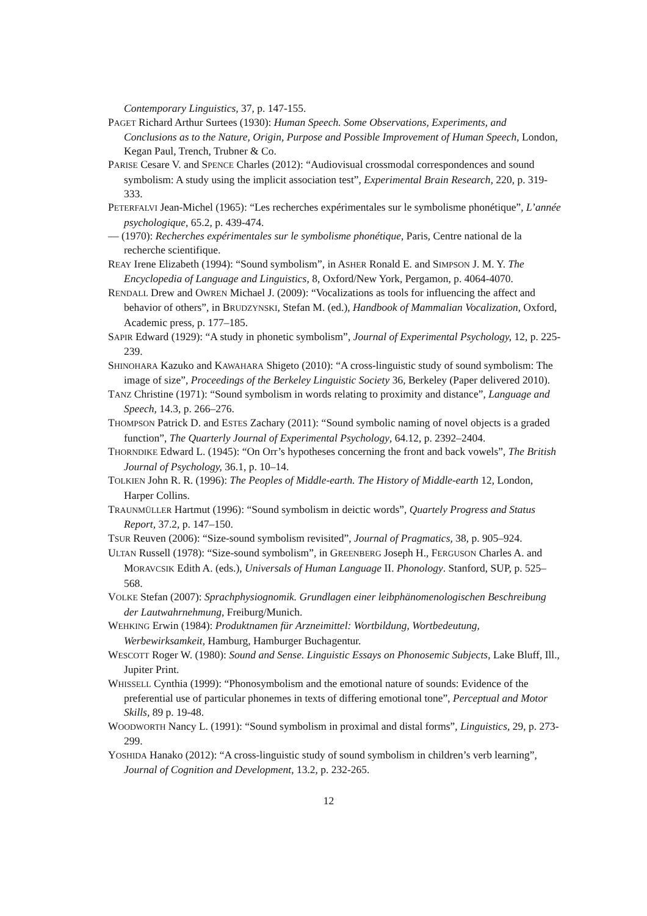Contemporary Linguistics, 37, p. 147-155.
PAGET Richard Arthur Surtees (1930): Human Speech. Some Observations, Experiments, and Conclusions as to the Nature, Origin, Purpose and Possible Improvement of Human Speech, London, Kegan Paul, Trench, Trubner & Co.
PARISE Cesare V. and SPENCE Charles (2012): “Audiovisual crossmodal correspondences and sound symbolism: A study using the implicit association test”, Experimental Brain Research, 220, p. 319-333.
PETERFALVI Jean-Michel (1965): “Les recherches expérimentales sur le symbolisme phonétique”, L’année psychologique, 65.2, p. 439-474.
— (1970): Recherches expérimentales sur le symbolisme phonétique, Paris, Centre national de la recherche scientifique.
REAY Irene Elizabeth (1994): “Sound symbolism”, in ASHER Ronald E. and SIMPSON J. M. Y. The Encyclopedia of Language and Linguistics, 8, Oxford/New York, Pergamon, p. 4064-4070.
RENDALL Drew and OWREN Michael J. (2009): “Vocalizations as tools for influencing the affect and behavior of others”, in BRUDZYNSKI, Stefan M. (ed.), Handbook of Mammalian Vocalization, Oxford, Academic press, p. 177–185.
SAPIR Edward (1929): “A study in phonetic symbolism”, Journal of Experimental Psychology, 12, p. 225-239.
SHINOHARA Kazuko and KAWAHARA Shigeto (2010): “A cross-linguistic study of sound symbolism: The image of size”, Proceedings of the Berkeley Linguistic Society 36, Berkeley (Paper delivered 2010).
TANZ Christine (1971): “Sound symbolism in words relating to proximity and distance”, Language and Speech, 14.3, p. 266–276.
THOMPSON Patrick D. and ESTES Zachary (2011): “Sound symbolic naming of novel objects is a graded function”, The Quarterly Journal of Experimental Psychology, 64.12, p. 2392–2404.
THORNDIKE Edward L. (1945): “On Orr’s hypotheses concerning the front and back vowels”, The British Journal of Psychology, 36.1, p. 10–14.
TOLKIEN John R. R. (1996): The Peoples of Middle-earth. The History of Middle-earth 12, London, Harper Collins.
TRAUNMÜLLER Hartmut (1996): “Sound symbolism in deictic words”, Quartely Progress and Status Report, 37.2, p. 147–150.
TSUR Reuven (2006): “Size-sound symbolism revisited”, Journal of Pragmatics, 38, p. 905–924.
ULTAN Russell (1978): “Size-sound symbolism”, in GREENBERG Joseph H., FERGUSON Charles A. and MORAVCSIK Edith A. (eds.), Universals of Human Language II. Phonology. Stanford, SUP, p. 525–568.
VOLKE Stefan (2007): Sprachphysiognomik. Grundlagen einer leibphänomenologischen Beschreibung der Lautwahrnehmung, Freiburg/Munich.
WEHKING Erwin (1984): Produktnamen für Arzneimittel: Wortbildung, Wortbedeutung, Werbewirksamkeit, Hamburg, Hamburger Buchagentur.
WESCOTT Roger W. (1980): Sound and Sense. Linguistic Essays on Phonosemic Subjects, Lake Bluff, Ill., Jupiter Print.
WHISSELL Cynthia (1999): “Phonosymbolism and the emotional nature of sounds: Evidence of the preferential use of particular phonemes in texts of differing emotional tone”, Perceptual and Motor Skills, 89 p. 19-48.
WOODWORTH Nancy L. (1991): “Sound symbolism in proximal and distal forms”, Linguistics, 29, p. 273-299.
YOSHIDA Hanako (2012): “A cross-linguistic study of sound symbolism in children’s verb learning”, Journal of Cognition and Development, 13.2, p. 232-265.
12